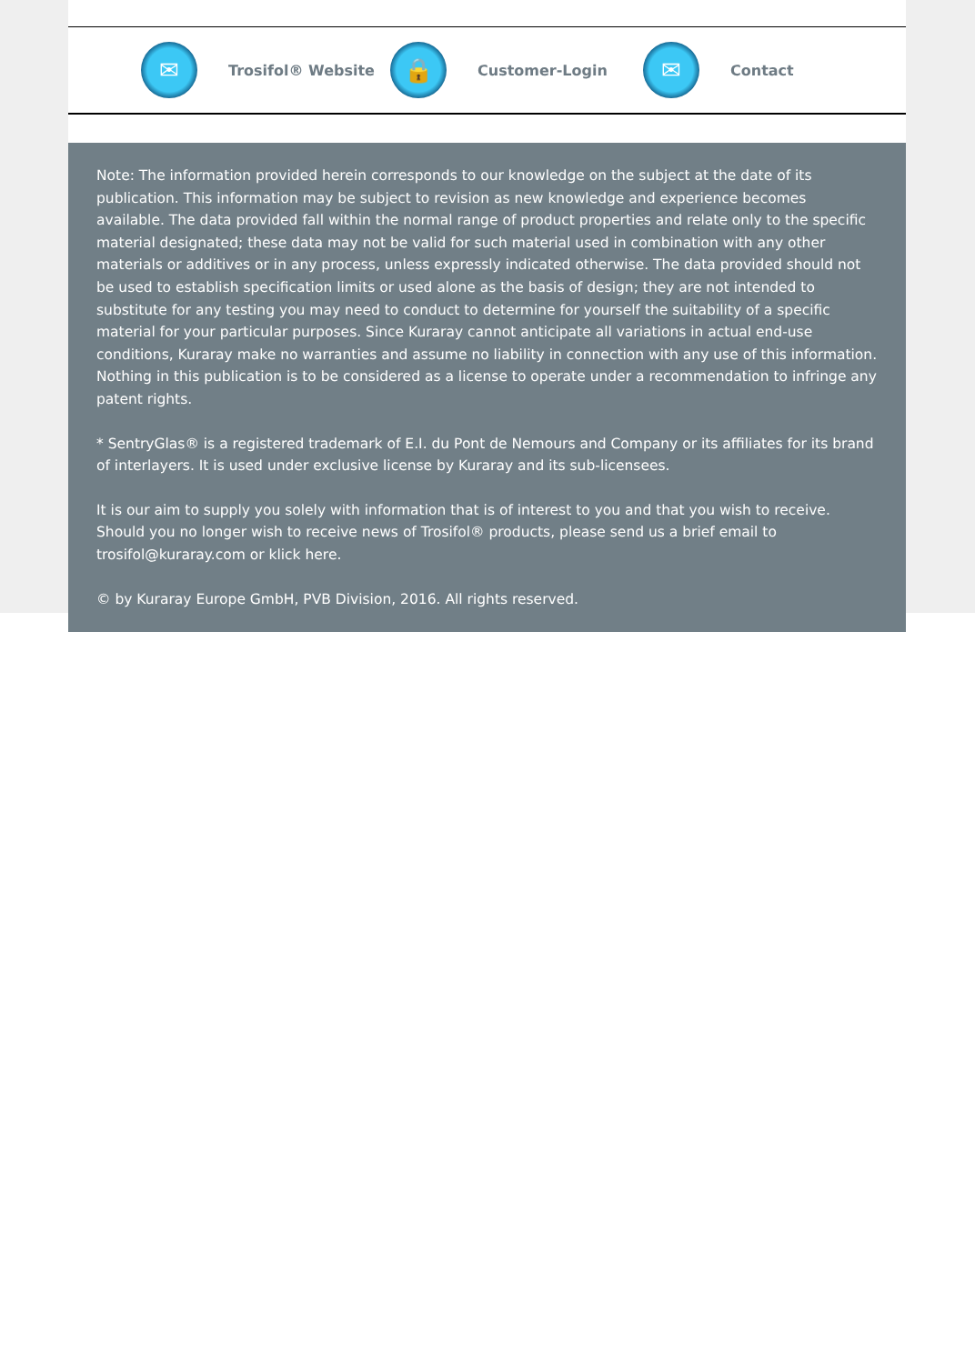✉
Trosifol® Website
🔒
Customer-Login
✉
Contact
Note: The information provided herein corresponds to our knowledge on the subject at the date of its publication. This information may be subject to revision as new knowledge and experience becomes available. The data provided fall within the normal range of product properties and relate only to the specific material designated; these data may not be valid for such material used in combination with any other materials or additives or in any process, unless expressly indicated otherwise. The data provided should not be used to establish specification limits or used alone as the basis of design; they are not intended to substitute for any testing you may need to conduct to determine for yourself the suitability of a specific material for your particular purposes. Since Kuraray cannot anticipate all variations in actual end-use conditions, Kuraray make no warranties and assume no liability in connection with any use of this information. Nothing in this publication is to be considered as a license to operate under a recommendation to infringe any patent rights.
* SentryGlas® is a registered trademark of E.I. du Pont de Nemours and Company or its affiliates for its brand of interlayers. It is used under exclusive license by Kuraray and its sub-licensees.
It is our aim to supply you solely with information that is of interest to you and that you wish to receive. Should you no longer wish to receive news of Trosifol® products, please send us a brief email to trosifol@kuraray.com or klick here.
© by Kuraray Europe GmbH, PVB Division, 2016. All rights reserved.